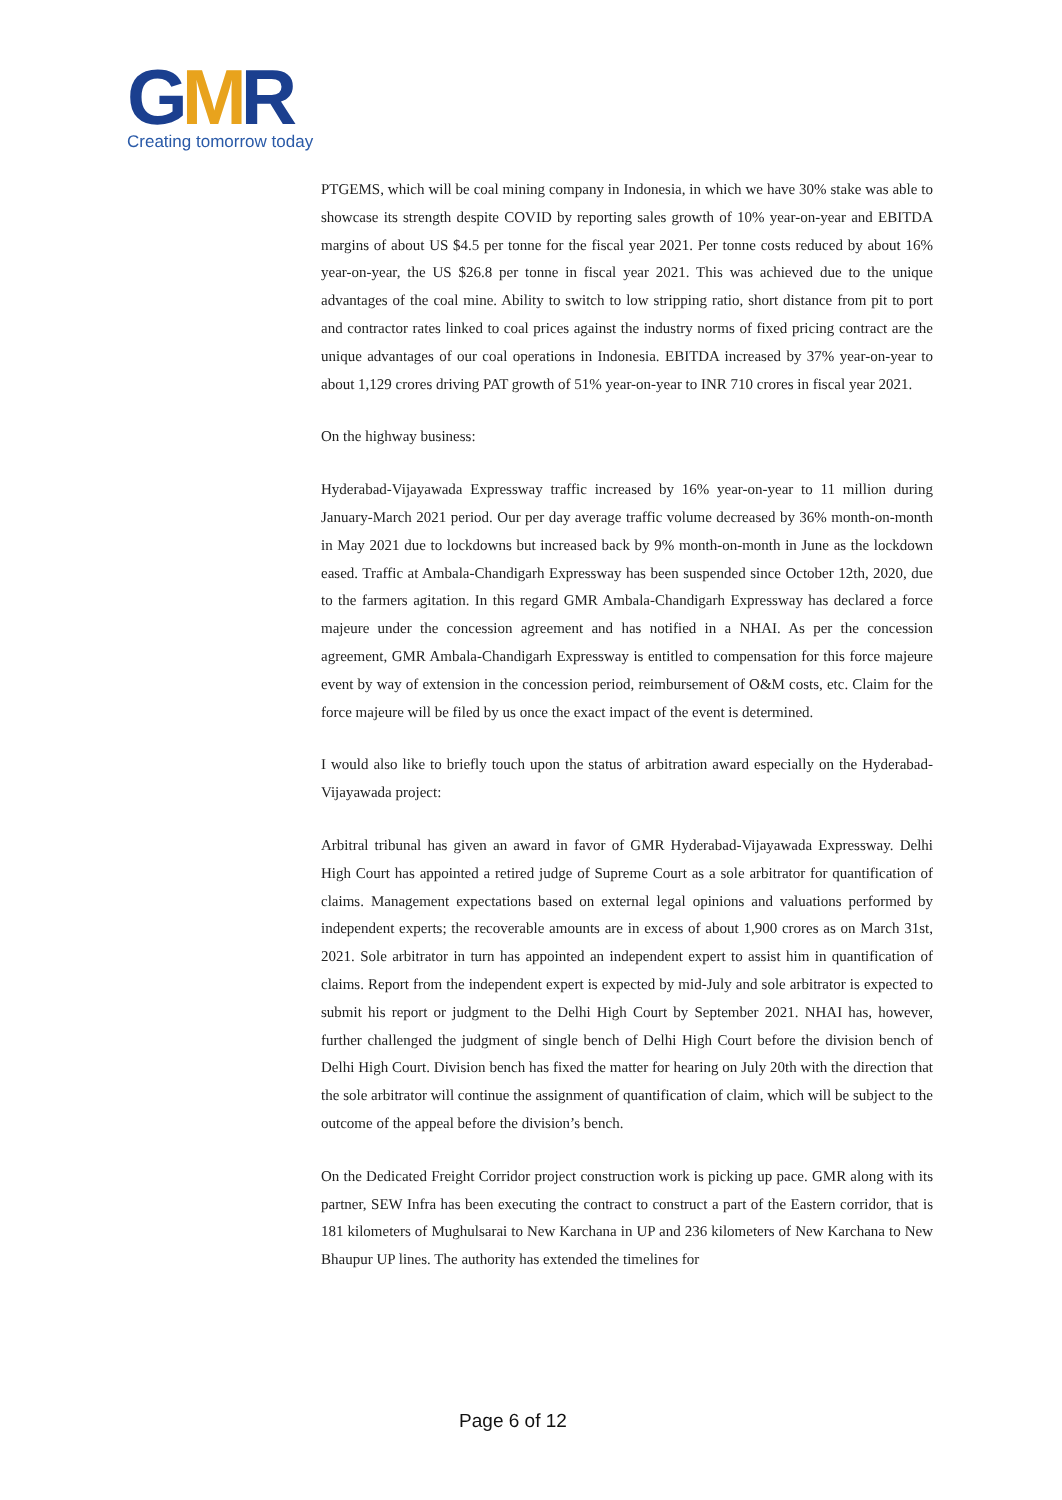GMR
Creating tomorrow today
PTGEMS, which will be coal mining company in Indonesia, in which we have 30% stake was able to showcase its strength despite COVID by reporting sales growth of 10% year-on-year and EBITDA margins of about US $4.5 per tonne for the fiscal year 2021. Per tonne costs reduced by about 16% year-on-year, the US $26.8 per tonne in fiscal year 2021. This was achieved due to the unique advantages of the coal mine. Ability to switch to low stripping ratio, short distance from pit to port and contractor rates linked to coal prices against the industry norms of fixed pricing contract are the unique advantages of our coal operations in Indonesia. EBITDA increased by 37% year-on-year to about 1,129 crores driving PAT growth of 51% year-on-year to INR 710 crores in fiscal year 2021.
On the highway business:
Hyderabad-Vijayawada Expressway traffic increased by 16% year-on-year to 11 million during January-March 2021 period. Our per day average traffic volume decreased by 36% month-on-month in May 2021 due to lockdowns but increased back by 9% month-on-month in June as the lockdown eased. Traffic at Ambala-Chandigarh Expressway has been suspended since October 12th, 2020, due to the farmers agitation. In this regard GMR Ambala-Chandigarh Expressway has declared a force majeure under the concession agreement and has notified in a NHAI. As per the concession agreement, GMR Ambala-Chandigarh Expressway is entitled to compensation for this force majeure event by way of extension in the concession period, reimbursement of O&M costs, etc. Claim for the force majeure will be filed by us once the exact impact of the event is determined.
I would also like to briefly touch upon the status of arbitration award especially on the Hyderabad-Vijayawada project:
Arbitral tribunal has given an award in favor of GMR Hyderabad-Vijayawada Expressway. Delhi High Court has appointed a retired judge of Supreme Court as a sole arbitrator for quantification of claims. Management expectations based on external legal opinions and valuations performed by independent experts; the recoverable amounts are in excess of about 1,900 crores as on March 31st, 2021. Sole arbitrator in turn has appointed an independent expert to assist him in quantification of claims. Report from the independent expert is expected by mid-July and sole arbitrator is expected to submit his report or judgment to the Delhi High Court by September 2021. NHAI has, however, further challenged the judgment of single bench of Delhi High Court before the division bench of Delhi High Court. Division bench has fixed the matter for hearing on July 20th with the direction that the sole arbitrator will continue the assignment of quantification of claim, which will be subject to the outcome of the appeal before the division’s bench.
On the Dedicated Freight Corridor project construction work is picking up pace. GMR along with its partner, SEW Infra has been executing the contract to construct a part of the Eastern corridor, that is 181 kilometers of Mughulsarai to New Karchana in UP and 236 kilometers of New Karchana to New Bhaupur UP lines. The authority has extended the timelines for
Page 6 of 12